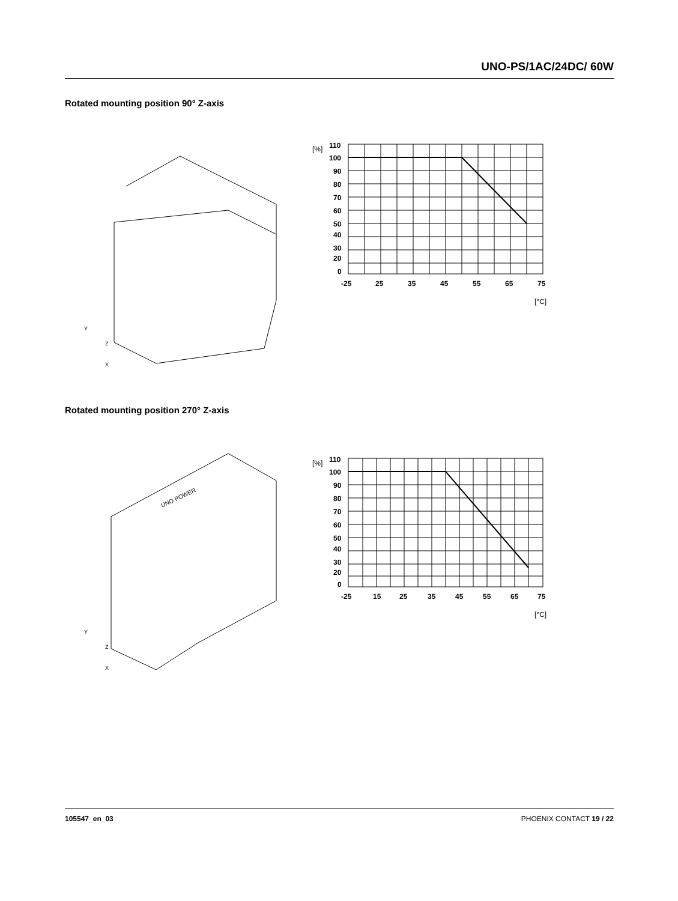UNO-PS/1AC/24DC/ 60W
Rotated mounting position 90° Z-axis
Y
Z
X
110
100
90
80
70
60
50
40
30
20
0
-25
25
35
45
55
65
75
[°C]
[%]
Rotated mounting position 270° Z-axis
UNO POWER
Y
Z
X
110
100
90
80
70
60
50
40
30
20
0
-25
15
25
35
45
55
65
75
[°C]
[%]
105547_en_03 PHOENIX CONTACT 19 / 22